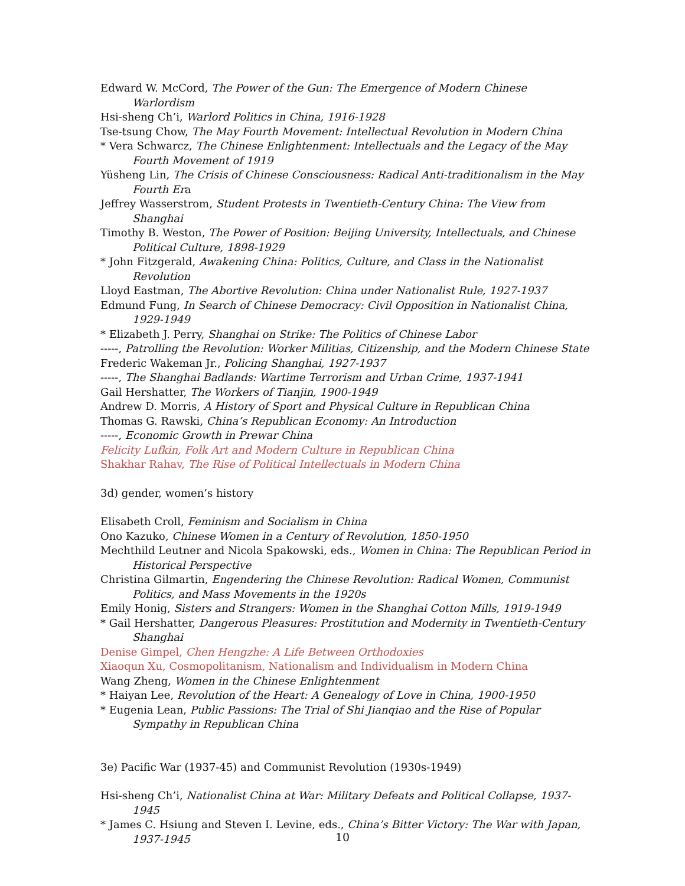Edward W. McCord, The Power of the Gun: The Emergence of Modern Chinese Warlordism
Hsi-sheng Ch’i, Warlord Politics in China, 1916-1928
Tse-tsung Chow, The May Fourth Movement: Intellectual Revolution in Modern China
* Vera Schwarcz, The Chinese Enlightenment: Intellectuals and the Legacy of the May Fourth Movement of 1919
Yüsheng Lin, The Crisis of Chinese Consciousness: Radical Anti-traditionalism in the May Fourth Era
Jeffrey Wasserstrom, Student Protests in Twentieth-Century China: The View from Shanghai
Timothy B. Weston, The Power of Position: Beijing University, Intellectuals, and Chinese Political Culture, 1898-1929
* John Fitzgerald, Awakening China: Politics, Culture, and Class in the Nationalist Revolution
Lloyd Eastman, The Abortive Revolution: China under Nationalist Rule, 1927-1937
Edmund Fung, In Search of Chinese Democracy: Civil Opposition in Nationalist China, 1929-1949
* Elizabeth J. Perry, Shanghai on Strike: The Politics of Chinese Labor
-----, Patrolling the Revolution: Worker Militias, Citizenship, and the Modern Chinese State
Frederic Wakeman Jr., Policing Shanghai, 1927-1937
-----, The Shanghai Badlands: Wartime Terrorism and Urban Crime, 1937-1941
Gail Hershatter, The Workers of Tianjin, 1900-1949
Andrew D. Morris, A History of Sport and Physical Culture in Republican China
Thomas G. Rawski, China’s Republican Economy: An Introduction
-----, Economic Growth in Prewar China
Felicity Lufkin, Folk Art and Modern Culture in Republican China
Shakhar Rahav, The Rise of Political Intellectuals in Modern China
3d) gender, women’s history
Elisabeth Croll, Feminism and Socialism in China
Ono Kazuko, Chinese Women in a Century of Revolution, 1850-1950
Mechthild Leutner and Nicola Spakowski, eds., Women in China: The Republican Period in Historical Perspective
Christina Gilmartin, Engendering the Chinese Revolution: Radical Women, Communist Politics, and Mass Movements in the 1920s
Emily Honig, Sisters and Strangers: Women in the Shanghai Cotton Mills, 1919-1949
* Gail Hershatter, Dangerous Pleasures: Prostitution and Modernity in Twentieth-Century Shanghai
Denise Gimpel, Chen Hengzhe: A Life Between Orthodoxies
Xiaoqun Xu, Cosmopolitanism, Nationalism and Individualism in Modern China
Wang Zheng, Women in the Chinese Enlightenment
* Haiyan Lee, Revolution of the Heart: A Genealogy of Love in China, 1900-1950
* Eugenia Lean, Public Passions: The Trial of Shi Jianqiao and the Rise of Popular Sympathy in Republican China
3e) Pacific War (1937-45) and Communist Revolution (1930s-1949)
Hsi-sheng Ch’i, Nationalist China at War: Military Defeats and Political Collapse, 1937-1945
* James C. Hsiung and Steven I. Levine, eds., China’s Bitter Victory: The War with Japan, 1937-1945
10